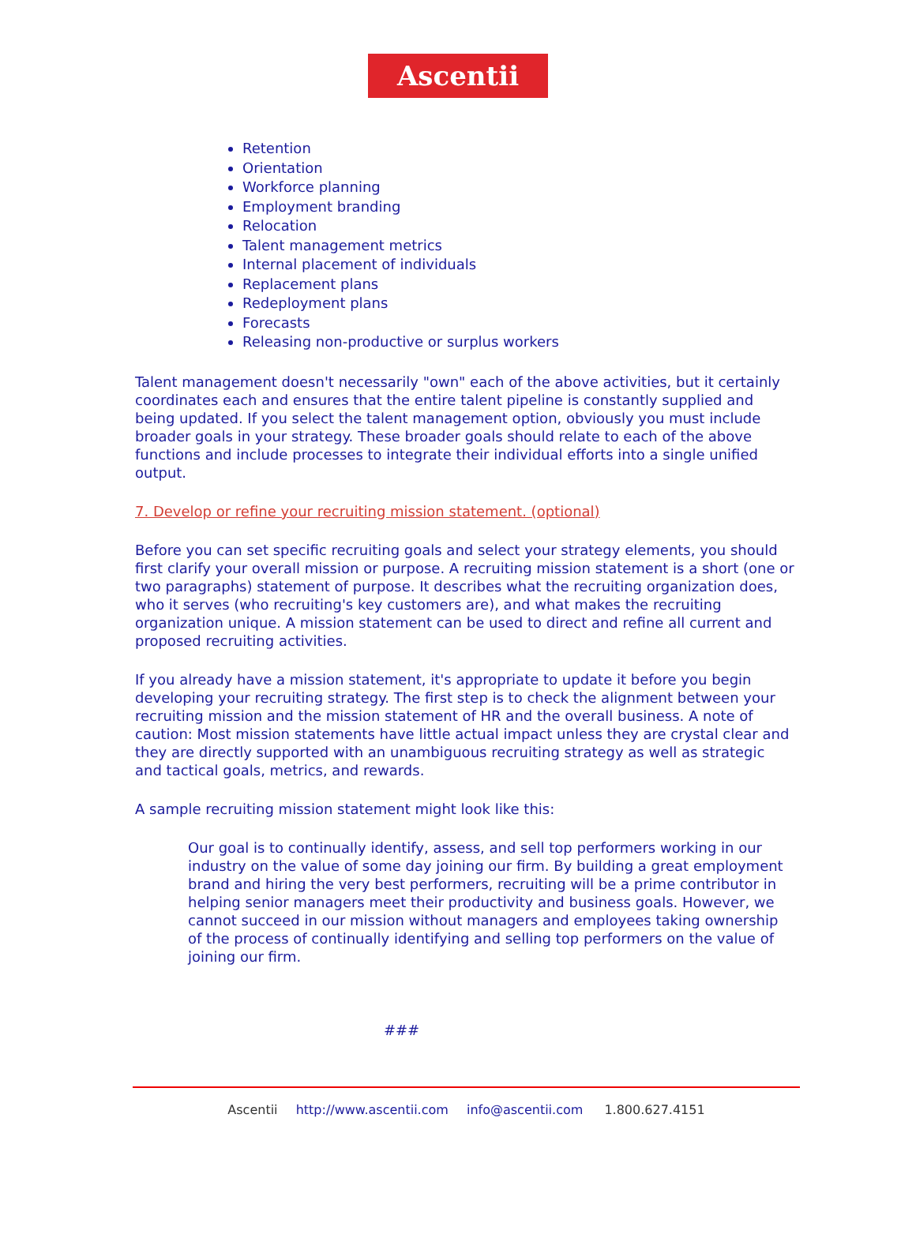Ascentii
Retention
Orientation
Workforce planning
Employment branding
Relocation
Talent management metrics
Internal placement of individuals
Replacement plans
Redeployment plans
Forecasts
Releasing non-productive or surplus workers
Talent management doesn't necessarily "own" each of the above activities, but it certainly coordinates each and ensures that the entire talent pipeline is constantly supplied and being updated. If you select the talent management option, obviously you must include broader goals in your strategy. These broader goals should relate to each of the above functions and include processes to integrate their individual efforts into a single unified output.
7. Develop or refine your recruiting mission statement. (optional)
Before you can set specific recruiting goals and select your strategy elements, you should first clarify your overall mission or purpose. A recruiting mission statement is a short (one or two paragraphs) statement of purpose. It describes what the recruiting organization does, who it serves (who recruiting's key customers are), and what makes the recruiting organization unique. A mission statement can be used to direct and refine all current and proposed recruiting activities.
If you already have a mission statement, it's appropriate to update it before you begin developing your recruiting strategy. The first step is to check the alignment between your recruiting mission and the mission statement of HR and the overall business. A note of caution: Most mission statements have little actual impact unless they are crystal clear and they are directly supported with an unambiguous recruiting strategy as well as strategic and tactical goals, metrics, and rewards.
A sample recruiting mission statement might look like this:
Our goal is to continually identify, assess, and sell top performers working in our industry on the value of some day joining our firm. By building a great employment brand and hiring the very best performers, recruiting will be a prime contributor in helping senior managers meet their productivity and business goals. However, we cannot succeed in our mission without managers and employees taking ownership of the process of continually identifying and selling top performers on the value of joining our firm.
###
Ascentii http://www.ascentii.com info@ascentii.com 1.800.627.4151